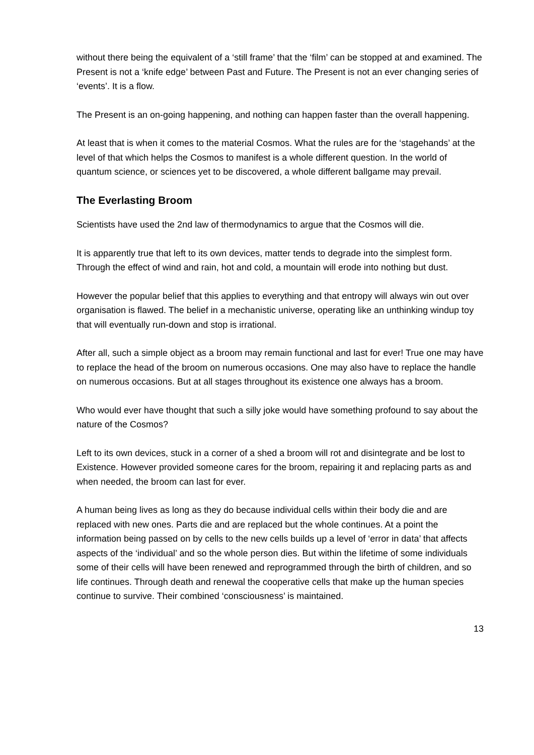without there being the equivalent of a ‘still frame’ that the ‘film’ can be stopped at and examined. The Present is not a ‘knife edge’ between Past and Future. The Present is not an ever changing series of ‘events’. It is a flow.
The Present is an on-going happening, and nothing can happen faster than the overall happening.
At least that is when it comes to the material Cosmos. What the rules are for the ‘stagehands’ at the level of that which helps the Cosmos to manifest is a whole different question. In the world of quantum science, or sciences yet to be discovered, a whole different ballgame may prevail.
The Everlasting Broom
Scientists have used the 2nd law of thermodynamics to argue that the Cosmos will die.
It is apparently true that left to its own devices, matter tends to degrade into the simplest form. Through the effect of wind and rain, hot and cold, a mountain will erode into nothing but dust.
However the popular belief that this applies to everything and that entropy will always win out over organisation is flawed. The belief in a mechanistic universe, operating like an unthinking windup toy that will eventually run-down and stop is irrational.
After all, such a simple object as a broom may remain functional and last for ever! True one may have to replace the head of the broom on numerous occasions. One may also have to replace the handle on numerous occasions. But at all stages throughout its existence one always has a broom.
Who would ever have thought that such a silly joke would have something profound to say about the nature of the Cosmos?
Left to its own devices, stuck in a corner of a shed a broom will rot and disintegrate and be lost to Existence. However provided someone cares for the broom, repairing it and replacing parts as and when needed, the broom can last for ever.
A human being lives as long as they do because individual cells within their body die and are replaced with new ones. Parts die and are replaced but the whole continues. At a point the information being passed on by cells to the new cells builds up a level of ‘error in data’ that affects aspects of the ‘individual’ and so the whole person dies. But within the lifetime of some individuals some of their cells will have been renewed and reprogrammed through the birth of children, and so life continues. Through death and renewal the cooperative cells that make up the human species continue to survive. Their combined ‘consciousness’ is maintained.
13